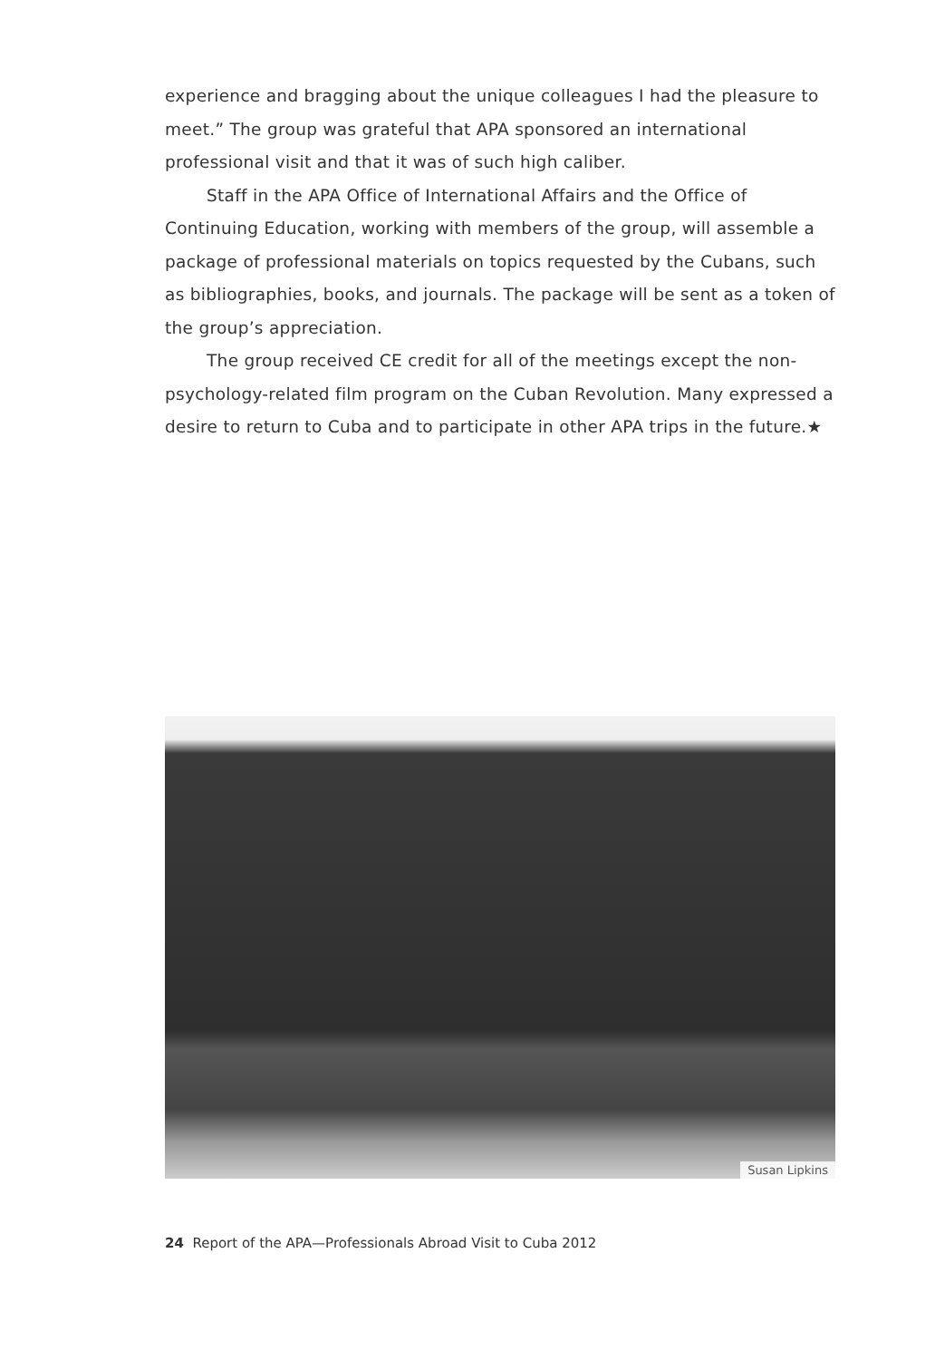experience and bragging about the unique colleagues I had the pleasure to meet.” The group was grateful that APA sponsored an international professional visit and that it was of such high caliber.
Staff in the APA Office of International Affairs and the Office of Continuing Education, working with members of the group, will assemble a package of professional materials on topics requested by the Cubans, such as bibliographies, books, and journals. The package will be sent as a token of the group’s appreciation.
The group received CE credit for all of the meetings except the non-psychology-related film program on the Cuban Revolution. Many expressed a desire to return to Cuba and to participate in other APA trips in the future.★
Susan Lipkins
24 Report of the APA—Professionals Abroad Visit to Cuba 2012